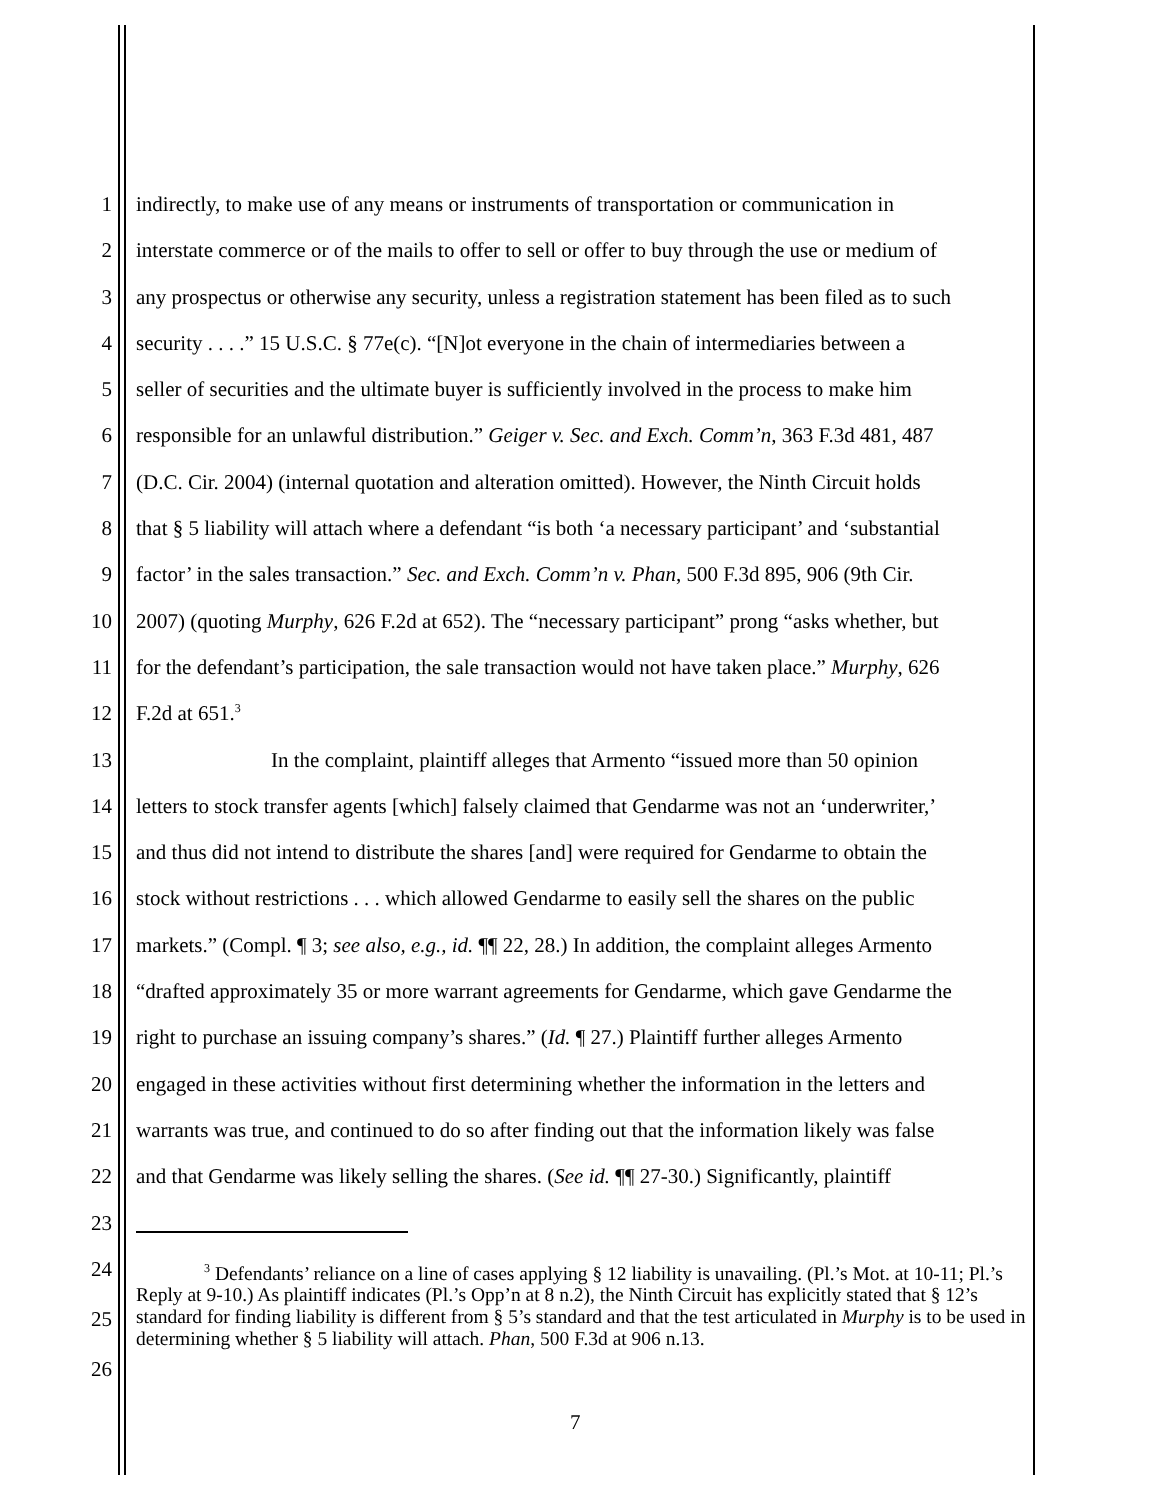1 indirectly, to make use of any means or instruments of transportation or communication in
2 interstate commerce or of the mails to offer to sell or offer to buy through the use or medium of
3 any prospectus or otherwise any security, unless a registration statement has been filed as to such
4 security . . . .” 15 U.S.C. § 77e(c). “[N]ot everyone in the chain of intermediaries between a
5 seller of securities and the ultimate buyer is sufficiently involved in the process to make him
6 responsible for an unlawful distribution.” Geiger v. Sec. and Exch. Comm’n, 363 F.3d 481, 487
7 (D.C. Cir. 2004) (internal quotation and alteration omitted). However, the Ninth Circuit holds
8 that § 5 liability will attach where a defendant “is both ‘a necessary participant’ and ‘substantial
9 factor’ in the sales transaction.” Sec. and Exch. Comm’n v. Phan, 500 F.3d 895, 906 (9th Cir.
10 2007) (quoting Murphy, 626 F.2d at 652). The “necessary participant” prong “asks whether, but
11 for the defendant’s participation, the sale transaction would not have taken place.” Murphy, 626
12 F.2d at 651.<sup>3</sup>
13 In the complaint, plaintiff alleges that Armento “issued more than 50 opinion
14 letters to stock transfer agents [which] falsely claimed that Gendarme was not an ‘underwriter,’
15 and thus did not intend to distribute the shares [and] were required for Gendarme to obtain the
16 stock without restrictions . . . which allowed Gendarme to easily sell the shares on the public
17 markets.” (Compl. ¶ 3; see also, e.g., id. ¶¶ 22, 28.) In addition, the complaint alleges Armento
18 “drafted approximately 35 or more warrant agreements for Gendarme, which gave Gendarme the
19 right to purchase an issuing company’s shares.” (Id. ¶ 27.) Plaintiff further alleges Armento
20 engaged in these activities without first determining whether the information in the letters and
21 warrants was true, and continued to do so after finding out that the information likely was false
22 and that Gendarme was likely selling the shares. (See id. ¶¶ 27-30.) Significantly, plaintiff
23
24
25
26<sup>3</sup> Defendants’ reliance on a line of cases applying § 12 liability is unavailing. (Pl.’s Mot. at 10-11; Pl.’s Reply at 9-10.) As plaintiff indicates (Pl.’s Opp’n at 8 n.2), the Ninth Circuit has explicitly stated that § 12’s standard for finding liability is different from § 5’s standard and that the test articulated in Murphy is to be used in determining whether § 5 liability will attach. Phan, 500 F.3d at 906 n.13.
7